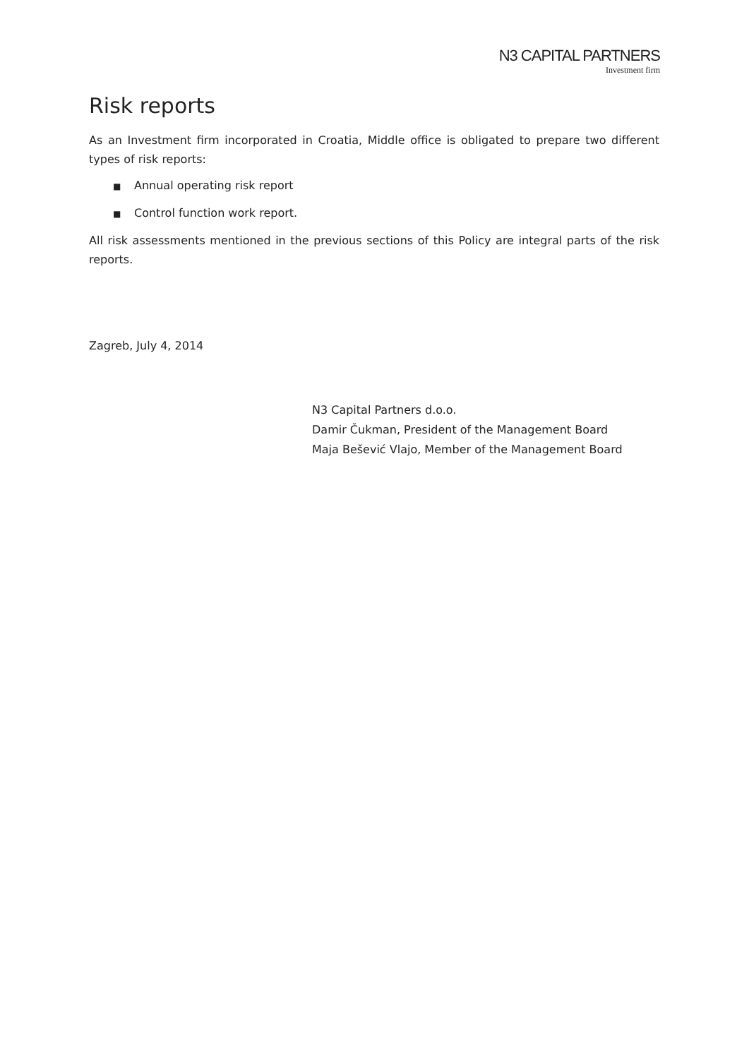N3 CAPITAL PARTNERS
Investment firm
Risk reports
As an Investment firm incorporated in Croatia, Middle office is obligated to prepare two different types of risk reports:
■ Annual operating risk report
■ Control function work report.
All risk assessments mentioned in the previous sections of this Policy are integral parts of the risk reports.
Zagreb, July 4, 2014
N3 Capital Partners d.o.o.
Damir Čukman, President of the Management Board
Maja Bešević Vlajo, Member of the Management Board